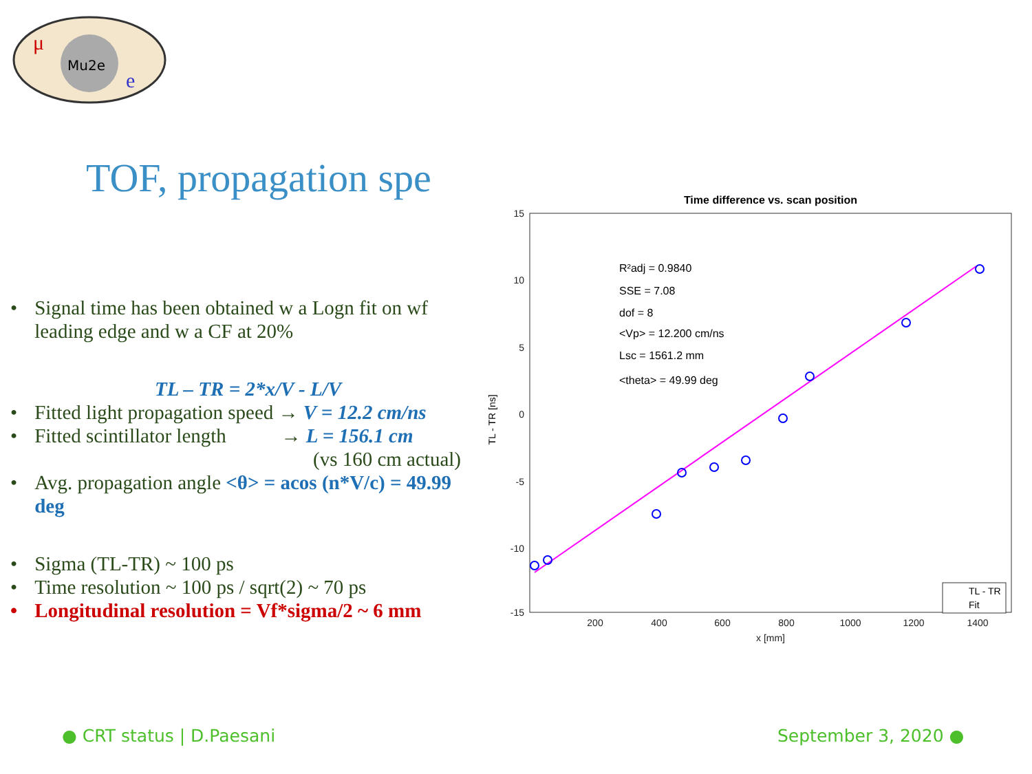Mu2e
μ
e
TOF, propagation spe
• Signal time has been obtained w a Logn fit on wf leading edge and w a CF at 20%
TL – TR = 2*x/V - L/V
• Fitted light propagation speed → V = 12.2 cm/ns
• Fitted scintillator length → L = 156.1 cm
(vs 160 cm actual)
• Avg. propagation angle <θ> = acos (n*V/c) = 49.99 deg
• Sigma (TL-TR) ~ 100 ps
• Time resolution ~ 100 ps / sqrt(2) ~ 70 ps
• Longitudinal resolution = Vf*sigma/2 ~ 6 mm
Time difference vs. scan position
15
10
5
0
-5
-10
-15
200
400
600
800
1000
1200
1400
x [mm]
TL - TR [ns]
R²adj = 0.9840
SSE = 7.08
dof = 8
<Vp> = 12.200 cm/ns
Lsc = 1561.2 mm
<theta> = 49.99 deg
TL - TR
Fit
● CRT status | D.Paesani September 3, 2020 ●